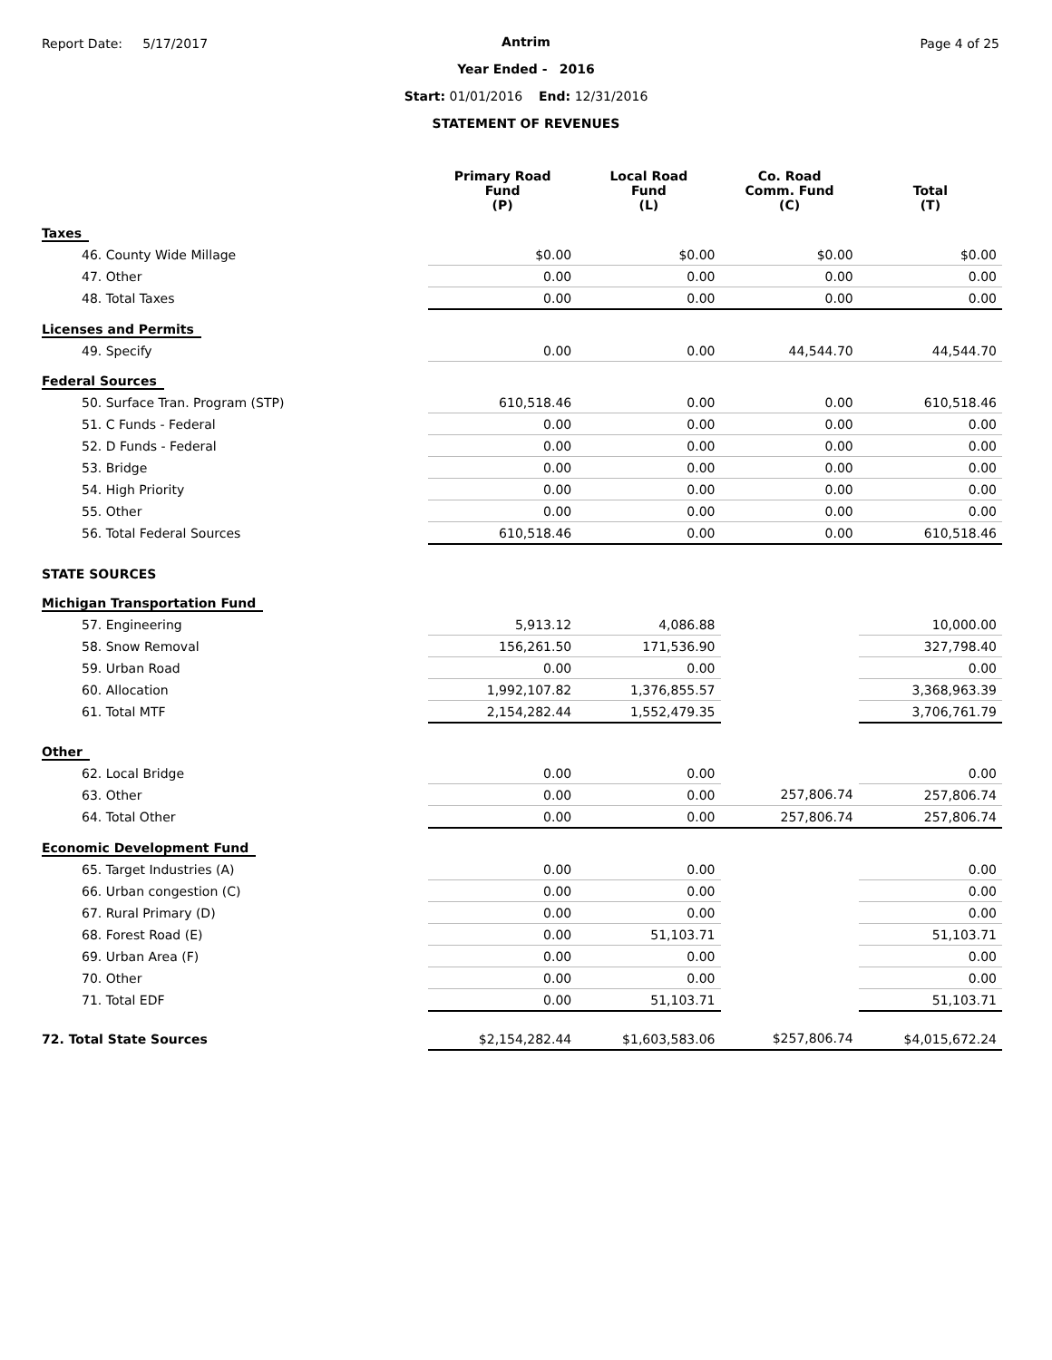Report Date: 5/17/2017 Page 4 of 25
Antrim
Year Ended - 2016
Start: 01/01/2016 End: 12/31/2016
STATEMENT OF REVENUES
| | Primary Road Fund (P) | Local Road Fund (L) | Co. Road Comm. Fund (C) | Total (T) |
| --- | --- | --- | --- | --- |
| Taxes | | | | |
| 46. County Wide Millage | $0.00 | $0.00 | $0.00 | $0.00 |
| 47. Other | 0.00 | 0.00 | 0.00 | 0.00 |
| 48. Total Taxes | 0.00 | 0.00 | 0.00 | 0.00 |
| Licenses and Permits | | | | |
| 49. Specify | 0.00 | 0.00 | 44,544.70 | 44,544.70 |
| Federal Sources | | | | |
| 50. Surface Tran. Program (STP) | 610,518.46 | 0.00 | 0.00 | 610,518.46 |
| 51. C Funds - Federal | 0.00 | 0.00 | 0.00 | 0.00 |
| 52. D Funds - Federal | 0.00 | 0.00 | 0.00 | 0.00 |
| 53. Bridge | 0.00 | 0.00 | 0.00 | 0.00 |
| 54. High Priority | 0.00 | 0.00 | 0.00 | 0.00 |
| 55. Other | 0.00 | 0.00 | 0.00 | 0.00 |
| 56. Total Federal Sources | 610,518.46 | 0.00 | 0.00 | 610,518.46 |
| STATE SOURCES | | | | |
| Michigan Transportation Fund | | | | |
| 57. Engineering | 5,913.12 | 4,086.88 | | 10,000.00 |
| 58. Snow Removal | 156,261.50 | 171,536.90 | | 327,798.40 |
| 59. Urban Road | 0.00 | 0.00 | | 0.00 |
| 60. Allocation | 1,992,107.82 | 1,376,855.57 | | 3,368,963.39 |
| 61. Total MTF | 2,154,282.44 | 1,552,479.35 | | 3,706,761.79 |
| Other | | | | |
| 62. Local Bridge | 0.00 | 0.00 | | 0.00 |
| 63. Other | 0.00 | 0.00 | 257,806.74 | 257,806.74 |
| 64. Total Other | 0.00 | 0.00 | 257,806.74 | 257,806.74 |
| Economic Development Fund | | | | |
| 65. Target Industries (A) | 0.00 | 0.00 | | 0.00 |
| 66. Urban congestion (C) | 0.00 | 0.00 | | 0.00 |
| 67. Rural Primary (D) | 0.00 | 0.00 | | 0.00 |
| 68. Forest Road (E) | 0.00 | 51,103.71 | | 51,103.71 |
| 69. Urban Area (F) | 0.00 | 0.00 | | 0.00 |
| 70. Other | 0.00 | 0.00 | | 0.00 |
| 71. Total EDF | 0.00 | 51,103.71 | | 51,103.71 |
| 72. Total State Sources | $2,154,282.44 | $1,603,583.06 | $257,806.74 | $4,015,672.24 |